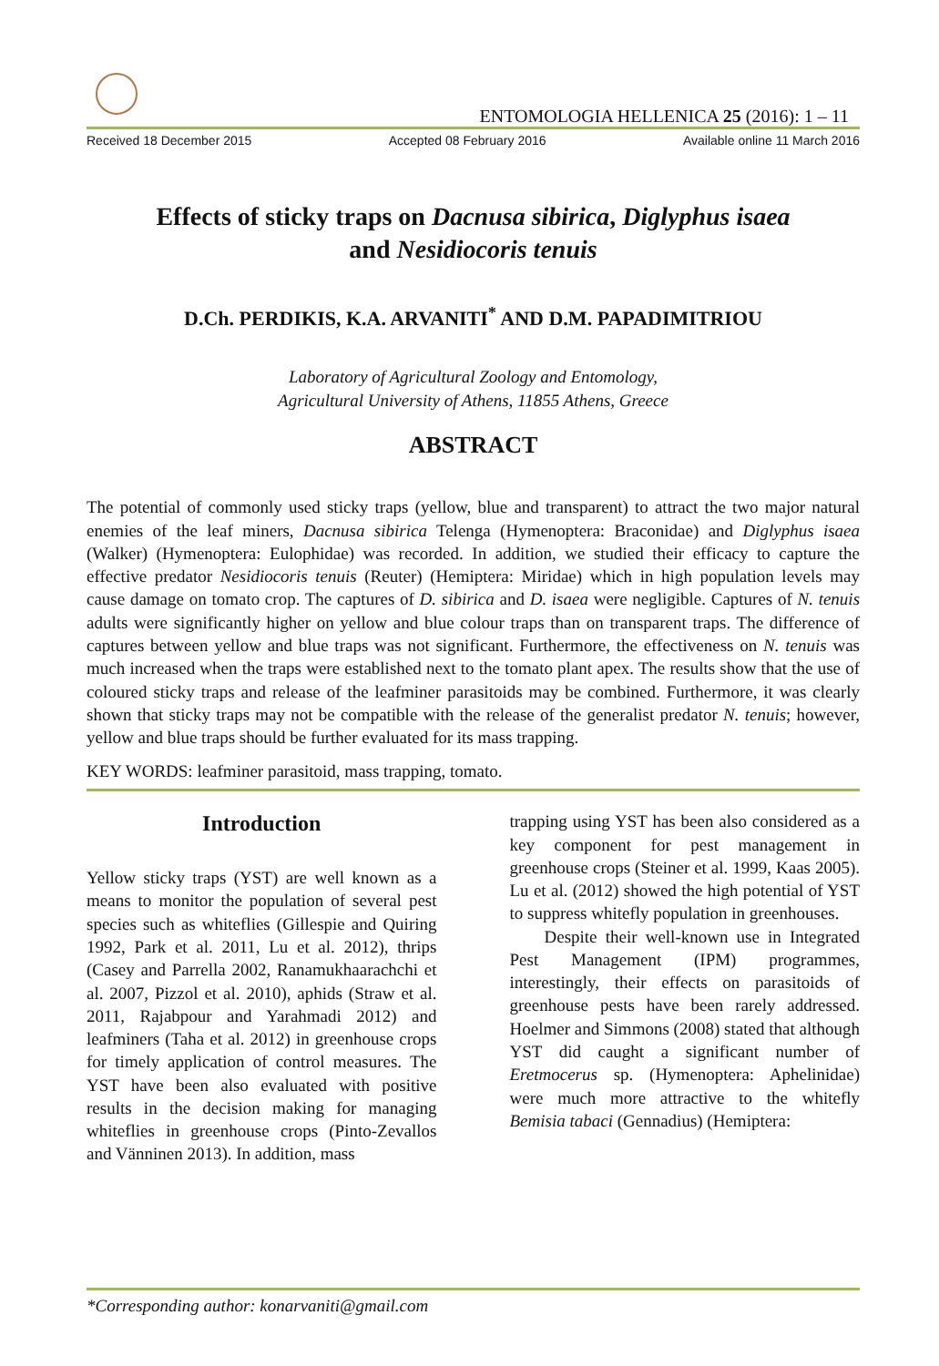ENTOMOLOGIA HELLENICA 25 (2016): 1 – 11
Received 18 December 2015 Accepted 08 February 2016 Available online 11 March 2016
Effects of sticky traps on Dacnusa sibirica, Diglyphus isaea
and Nesidiocoris tenuis
D.Ch. PERDIKIS, K.A. ARVANITI<sup>*</sup> AND D.M. PAPADIMITRIOU
Laboratory of Agricultural Zoology and Entomology,
Agricultural University of Athens, 11855 Athens, Greece
ABSTRACT
The potential of commonly used sticky traps (yellow, blue and transparent) to attract the two major natural enemies of the leaf miners, Dacnusa sibirica Telenga (Hymenoptera: Braconidae) and Diglyphus isaea (Walker) (Hymenoptera: Eulophidae) was recorded. In addition, we studied their efficacy to capture the effective predator Nesidiocoris tenuis (Reuter) (Hemiptera: Miridae) which in high population levels may cause damage on tomato crop. The captures of D. sibirica and D. isaea were negligible. Captures of N. tenuis adults were significantly higher on yellow and blue colour traps than on transparent traps. The difference of captures between yellow and blue traps was not significant. Furthermore, the effectiveness on N. tenuis was much increased when the traps were established next to the tomato plant apex. The results show that the use of coloured sticky traps and release of the leafminer parasitoids may be combined. Furthermore, it was clearly shown that sticky traps may not be compatible with the release of the generalist predator N. tenuis; however, yellow and blue traps should be further evaluated for its mass trapping.
KEY WORDS: leafminer parasitoid, mass trapping, tomato.
Introduction
Yellow sticky traps (YST) are well known as a means to monitor the population of several pest species such as whiteflies (Gillespie and Quiring 1992, Park et al. 2011, Lu et al. 2012), thrips (Casey and Parrella 2002, Ranamukhaarachchi et al. 2007, Pizzol et al. 2010), aphids (Straw et al. 2011, Rajabpour and Yarahmadi 2012) and leafminers (Taha et al. 2012) in greenhouse crops for timely application of control measures. The YST have been also evaluated with positive results in the decision making for managing whiteflies in greenhouse crops (Pinto-Zevallos and Vänninen 2013). In addition, mass
trapping using YST has been also considered as a key component for pest management in greenhouse crops (Steiner et al. 1999, Kaas 2005). Lu et al. (2012) showed the high potential of YST to suppress whitefly population in greenhouses.
Despite their well-known use in Integrated Pest Management (IPM) programmes, interestingly, their effects on parasitoids of greenhouse pests have been rarely addressed. Hoelmer and Simmons (2008) stated that although YST did caught a significant number of Eretmocerus sp. (Hymenoptera: Aphelinidae) were much more attractive to the whitefly Bemisia tabaci (Gennadius) (Hemiptera:
*Corresponding author: konarvaniti@gmail.com